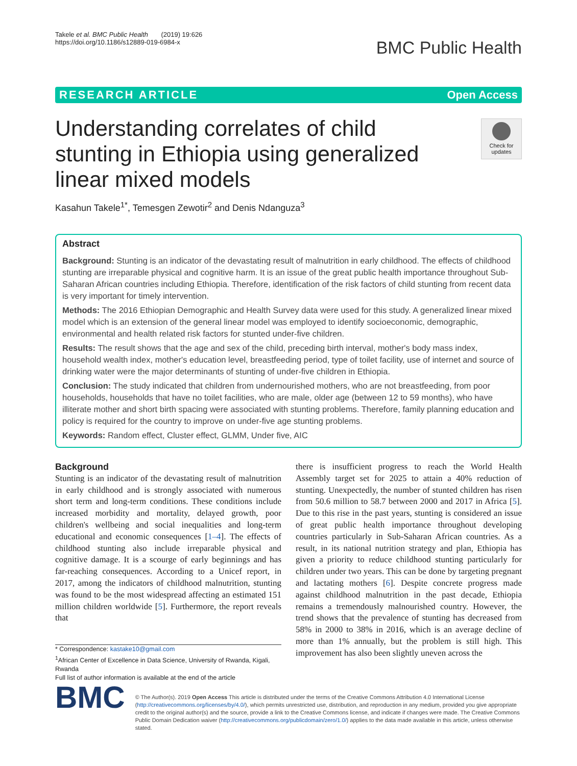Takele et al. BMC Public Health (2019) 19:626
https://doi.org/10.1186/s12889-019-6984-x
BMC Public Health
RESEARCH ARTICLE Open Access
Understanding correlates of child stunting in Ethiopia using generalized linear mixed models
Check for updates
Kasahun Takele<sup>1*</sup>, Temesgen Zewotir<sup>2</sup> and Denis Ndanguza<sup>3</sup>
Abstract
Background: Stunting is an indicator of the devastating result of malnutrition in early childhood. The effects of childhood stunting are irreparable physical and cognitive harm. It is an issue of the great public health importance throughout Sub-Saharan African countries including Ethiopia. Therefore, identification of the risk factors of child stunting from recent data is very important for timely intervention.
Methods: The 2016 Ethiopian Demographic and Health Survey data were used for this study. A generalized linear mixed model which is an extension of the general linear model was employed to identify socioeconomic, demographic, environmental and health related risk factors for stunted under-five children.
Results: The result shows that the age and sex of the child, preceding birth interval, mother's body mass index, household wealth index, mother's education level, breastfeeding period, type of toilet facility, use of internet and source of drinking water were the major determinants of stunting of under-five children in Ethiopia.
Conclusion: The study indicated that children from undernourished mothers, who are not breastfeeding, from poor households, households that have no toilet facilities, who are male, older age (between 12 to 59 months), who have illiterate mother and short birth spacing were associated with stunting problems. Therefore, family planning education and policy is required for the country to improve on under-five age stunting problems.
Keywords: Random effect, Cluster effect, GLMM, Under five, AIC
Background
Stunting is an indicator of the devastating result of malnutrition in early childhood and is strongly associated with numerous short term and long-term conditions. These conditions include increased morbidity and mortality, delayed growth, poor children's wellbeing and social inequalities and long-term educational and economic consequences [1–4]. The effects of childhood stunting also include irreparable physical and cognitive damage. It is a scourge of early beginnings and has far-reaching consequences. According to a Unicef report, in 2017, among the indicators of childhood malnutrition, stunting was found to be the most widespread affecting an estimated 151 million children worldwide [5]. Furthermore, the report reveals that
* Correspondence: kastake10@gmail.com
<sup>1</sup> African Center of Excellence in Data Science, University of Rwanda, Kigali, Rwanda
Full list of author information is available at the end of the article
there is insufficient progress to reach the World Health Assembly target set for 2025 to attain a 40% reduction of stunting. Unexpectedly, the number of stunted children has risen from 50.6 million to 58.7 between 2000 and 2017 in Africa [5]. Due to this rise in the past years, stunting is considered an issue of great public health importance throughout developing countries particularly in Sub-Saharan African countries. As a result, in its national nutrition strategy and plan, Ethiopia has given a priority to reduce childhood stunting particularly for children under two years. This can be done by targeting pregnant and lactating mothers [6]. Despite concrete progress made against childhood malnutrition in the past decade, Ethiopia remains a tremendously malnourished country. However, the trend shows that the prevalence of stunting has decreased from 58% in 2000 to 38% in 2016, which is an average decline of more than 1% annually, but the problem is still high. This improvement has also been slightly uneven across the
BMC
© The Author(s). 2019 Open Access This article is distributed under the terms of the Creative Commons Attribution 4.0 International License (http://creativecommons.org/licenses/by/4.0/), which permits unrestricted use, distribution, and reproduction in any medium, provided you give appropriate credit to the original author(s) and the source, provide a link to the Creative Commons license, and indicate if changes were made. The Creative Commons Public Domain Dedication waiver (http://creativecommons.org/publicdomain/zero/1.0/) applies to the data made available in this article, unless otherwise stated.